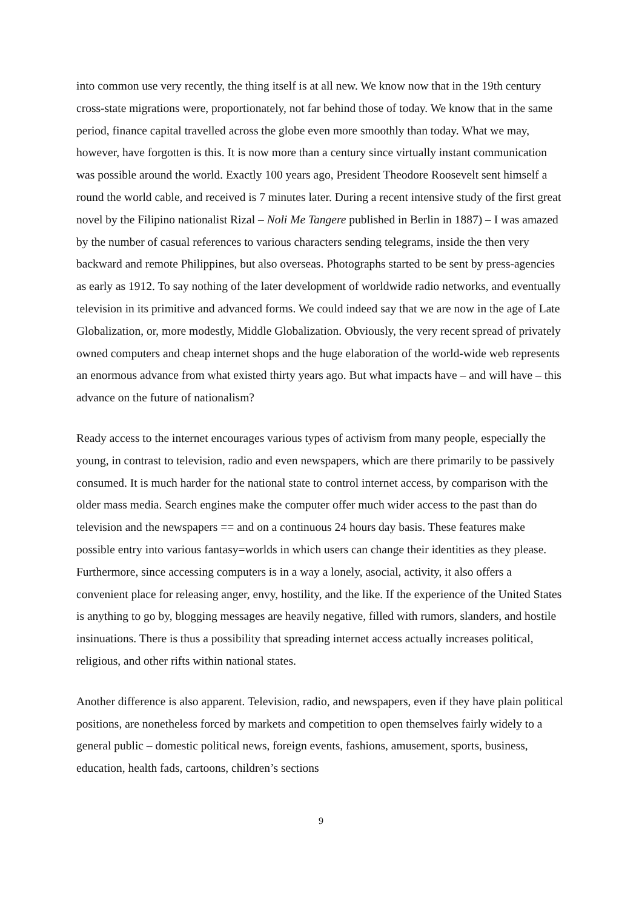into common use very recently, the thing itself is at all new. We know now that in the 19th century cross-state migrations were, proportionately, not far behind those of today. We know that in the same period, finance capital travelled across the globe even more smoothly than today. What we may, however, have forgotten is this. It is now more than a century since virtually instant communication was possible around the world. Exactly 100 years ago, President Theodore Roosevelt sent himself a round the world cable, and received is 7 minutes later. During a recent intensive study of the first great novel by the Filipino nationalist Rizal – Noli Me Tangere published in Berlin in 1887) – I was amazed by the number of casual references to various characters sending telegrams, inside the then very backward and remote Philippines, but also overseas. Photographs started to be sent by press-agencies as early as 1912. To say nothing of the later development of worldwide radio networks, and eventually television in its primitive and advanced forms. We could indeed say that we are now in the age of Late Globalization, or, more modestly, Middle Globalization. Obviously, the very recent spread of privately owned computers and cheap internet shops and the huge elaboration of the world-wide web represents an enormous advance from what existed thirty years ago. But what impacts have – and will have – this advance on the future of nationalism?
Ready access to the internet encourages various types of activism from many people, especially the young, in contrast to television, radio and even newspapers, which are there primarily to be passively consumed. It is much harder for the national state to control internet access, by comparison with the older mass media. Search engines make the computer offer much wider access to the past than do television and the newspapers == and on a continuous 24 hours day basis. These features make possible entry into various fantasy=worlds in which users can change their identities as they please. Furthermore, since accessing computers is in a way a lonely, asocial, activity, it also offers a convenient place for releasing anger, envy, hostility, and the like. If the experience of the United States is anything to go by, blogging messages are heavily negative, filled with rumors, slanders, and hostile insinuations. There is thus a possibility that spreading internet access actually increases political, religious, and other rifts within national states.
Another difference is also apparent. Television, radio, and newspapers, even if they have plain political positions, are nonetheless forced by markets and competition to open themselves fairly widely to a general public – domestic political news, foreign events, fashions, amusement, sports, business, education, health fads, cartoons, children’s sections
9